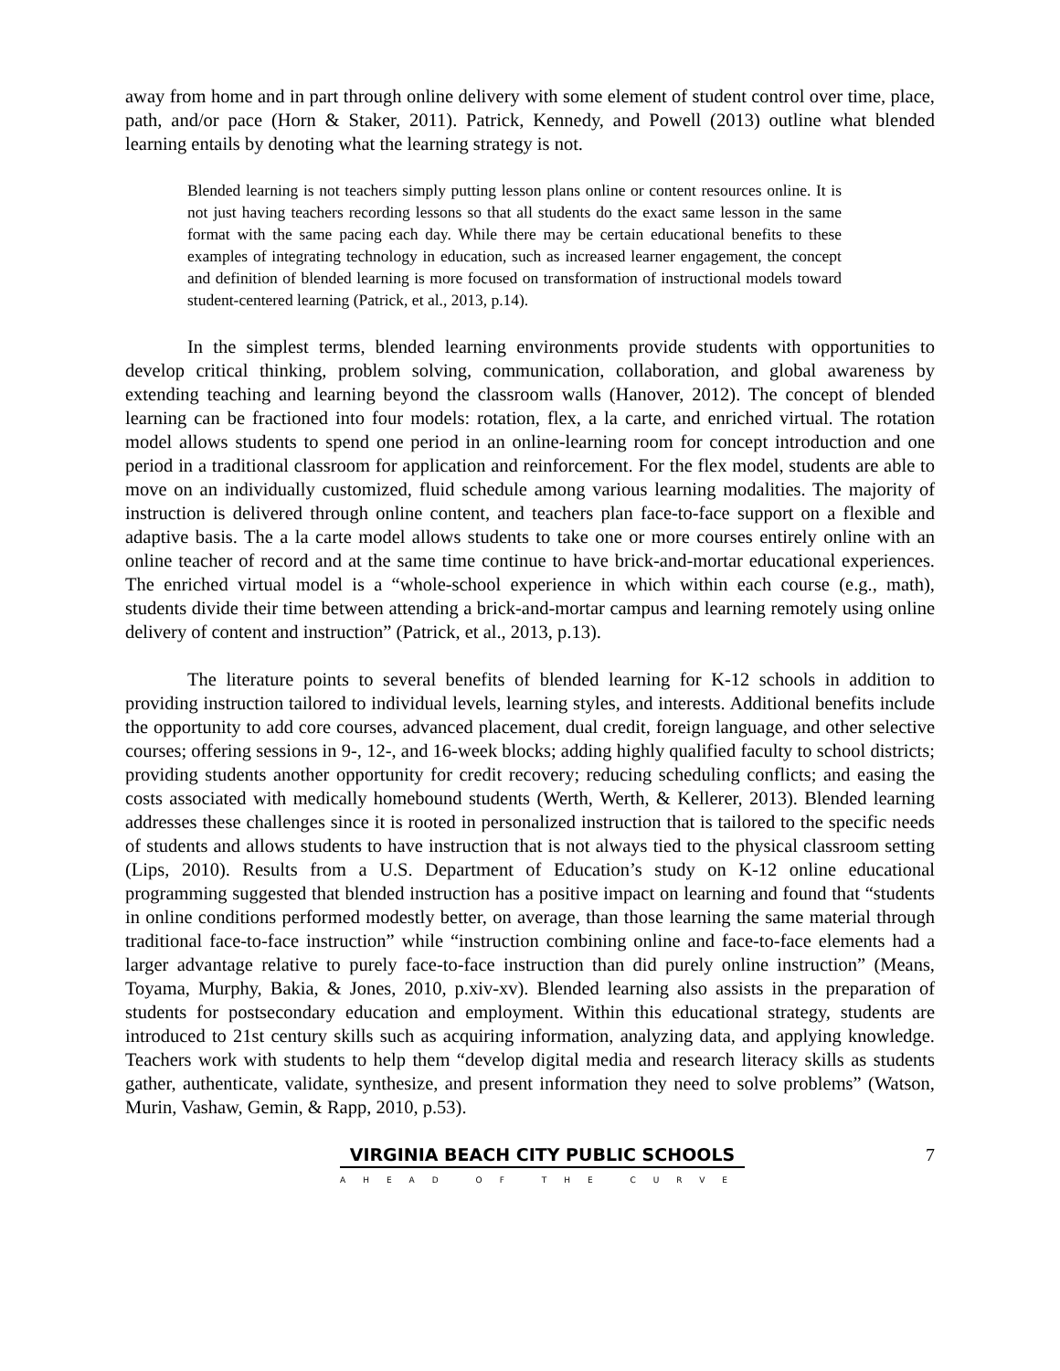away from home and in part through online delivery with some element of student control over time, place, path, and/or pace (Horn & Staker, 2011). Patrick, Kennedy, and Powell (2013) outline what blended learning entails by denoting what the learning strategy is not.
Blended learning is not teachers simply putting lesson plans online or content resources online. It is not just having teachers recording lessons so that all students do the exact same lesson in the same format with the same pacing each day. While there may be certain educational benefits to these examples of integrating technology in education, such as increased learner engagement, the concept and definition of blended learning is more focused on transformation of instructional models toward student-centered learning (Patrick, et al., 2013, p.14).
In the simplest terms, blended learning environments provide students with opportunities to develop critical thinking, problem solving, communication, collaboration, and global awareness by extending teaching and learning beyond the classroom walls (Hanover, 2012). The concept of blended learning can be fractioned into four models: rotation, flex, a la carte, and enriched virtual. The rotation model allows students to spend one period in an online-learning room for concept introduction and one period in a traditional classroom for application and reinforcement. For the flex model, students are able to move on an individually customized, fluid schedule among various learning modalities. The majority of instruction is delivered through online content, and teachers plan face-to-face support on a flexible and adaptive basis. The a la carte model allows students to take one or more courses entirely online with an online teacher of record and at the same time continue to have brick-and-mortar educational experiences. The enriched virtual model is a “whole-school experience in which within each course (e.g., math), students divide their time between attending a brick-and-mortar campus and learning remotely using online delivery of content and instruction” (Patrick, et al., 2013, p.13).
The literature points to several benefits of blended learning for K-12 schools in addition to providing instruction tailored to individual levels, learning styles, and interests. Additional benefits include the opportunity to add core courses, advanced placement, dual credit, foreign language, and other selective courses; offering sessions in 9-, 12-, and 16-week blocks; adding highly qualified faculty to school districts; providing students another opportunity for credit recovery; reducing scheduling conflicts; and easing the costs associated with medically homebound students (Werth, Werth, & Kellerer, 2013). Blended learning addresses these challenges since it is rooted in personalized instruction that is tailored to the specific needs of students and allows students to have instruction that is not always tied to the physical classroom setting (Lips, 2010). Results from a U.S. Department of Education’s study on K-12 online educational programming suggested that blended instruction has a positive impact on learning and found that “students in online conditions performed modestly better, on average, than those learning the same material through traditional face-to-face instruction” while “instruction combining online and face-to-face elements had a larger advantage relative to purely face-to-face instruction than did purely online instruction” (Means, Toyama, Murphy, Bakia, & Jones, 2010, p.xiv-xv). Blended learning also assists in the preparation of students for postsecondary education and employment. Within this educational strategy, students are introduced to 21st century skills such as acquiring information, analyzing data, and applying knowledge. Teachers work with students to help them “develop digital media and research literacy skills as students gather, authenticate, validate, synthesize, and present information they need to solve problems” (Watson, Murin, Vashaw, Gemin, & Rapp, 2010, p.53).
VIRGINIA BEACH CITY PUBLIC SCHOOLS
AHEAD OF THE CURVE
7